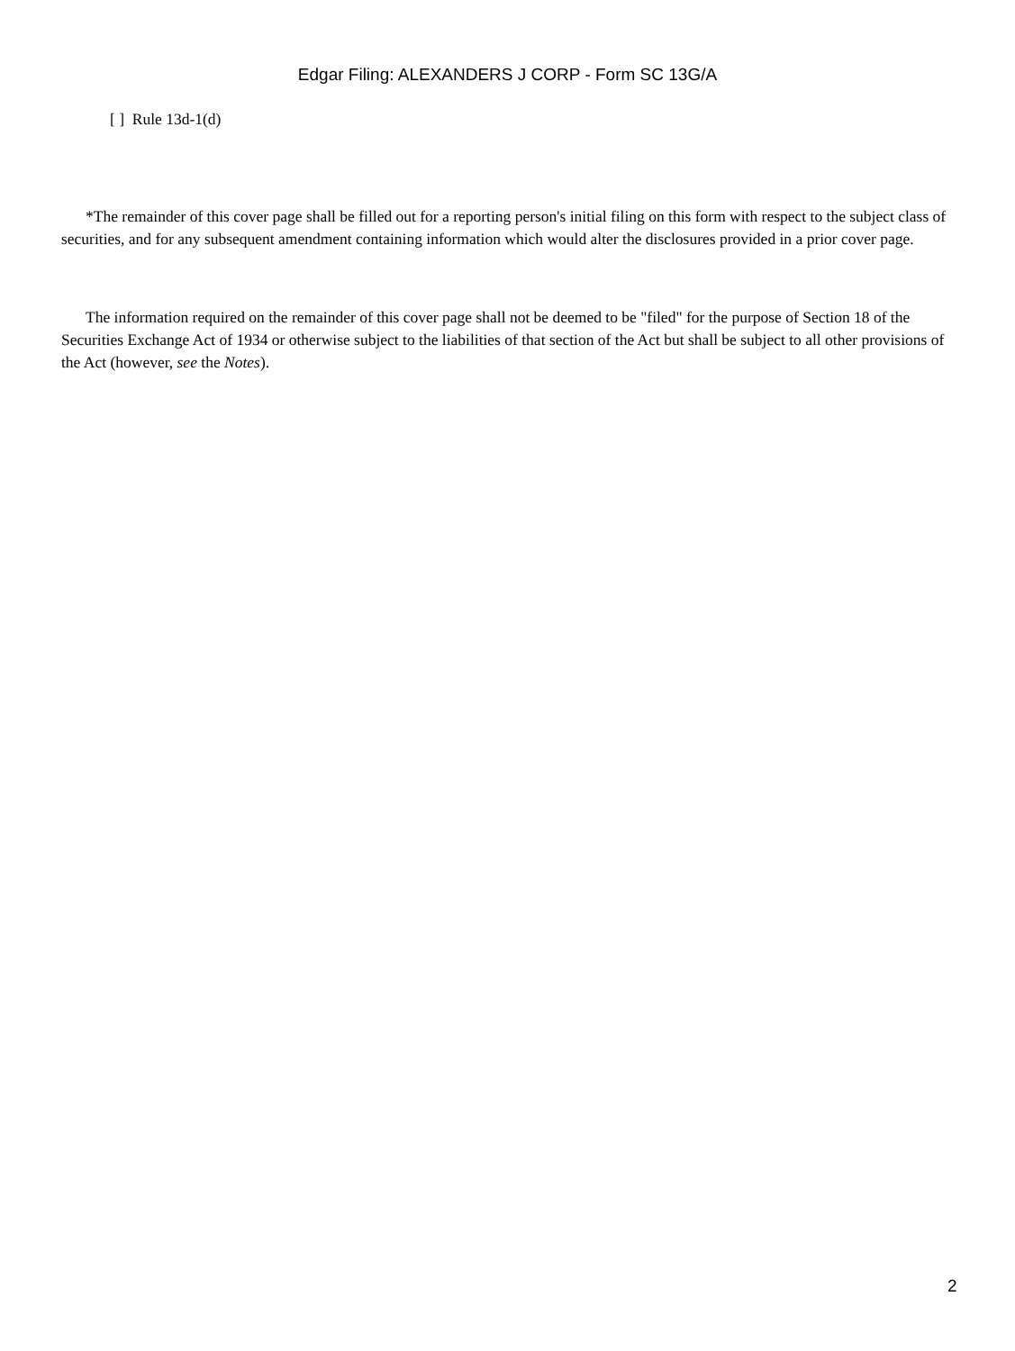Edgar Filing: ALEXANDERS J CORP - Form SC 13G/A
[ ] Rule 13d-1(d)
*The remainder of this cover page shall be filled out for a reporting person's initial filing on this form with respect to the subject class of securities, and for any subsequent amendment containing information which would alter the disclosures provided in a prior cover page.
The information required on the remainder of this cover page shall not be deemed to be "filed" for the purpose of Section 18 of the Securities Exchange Act of 1934 or otherwise subject to the liabilities of that section of the Act but shall be subject to all other provisions of the Act (however, see the Notes).
2